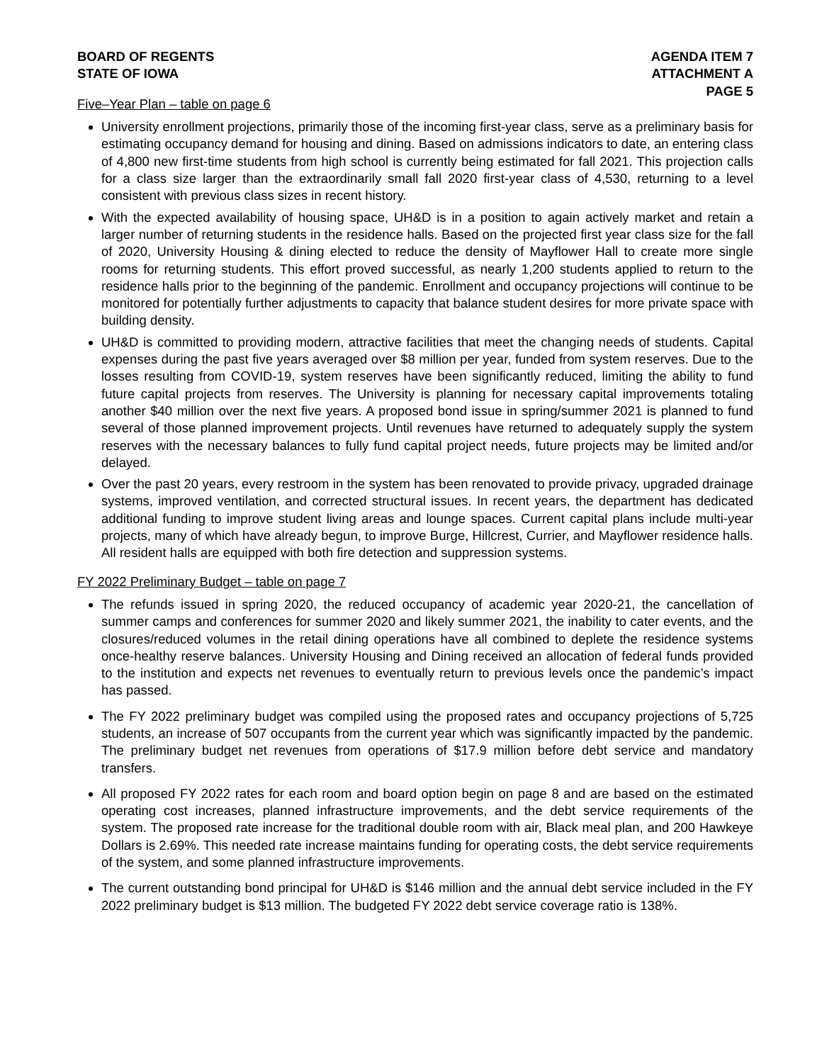BOARD OF REGENTS
STATE OF IOWA
AGENDA ITEM 7
ATTACHMENT A
PAGE 5
Five–Year Plan – table on page 6
University enrollment projections, primarily those of the incoming first-year class, serve as a preliminary basis for estimating occupancy demand for housing and dining. Based on admissions indicators to date, an entering class of 4,800 new first-time students from high school is currently being estimated for fall 2021. This projection calls for a class size larger than the extraordinarily small fall 2020 first-year class of 4,530, returning to a level consistent with previous class sizes in recent history.
With the expected availability of housing space, UH&D is in a position to again actively market and retain a larger number of returning students in the residence halls. Based on the projected first year class size for the fall of 2020, University Housing & dining elected to reduce the density of Mayflower Hall to create more single rooms for returning students. This effort proved successful, as nearly 1,200 students applied to return to the residence halls prior to the beginning of the pandemic. Enrollment and occupancy projections will continue to be monitored for potentially further adjustments to capacity that balance student desires for more private space with building density.
UH&D is committed to providing modern, attractive facilities that meet the changing needs of students. Capital expenses during the past five years averaged over $8 million per year, funded from system reserves. Due to the losses resulting from COVID-19, system reserves have been significantly reduced, limiting the ability to fund future capital projects from reserves. The University is planning for necessary capital improvements totaling another $40 million over the next five years. A proposed bond issue in spring/summer 2021 is planned to fund several of those planned improvement projects. Until revenues have returned to adequately supply the system reserves with the necessary balances to fully fund capital project needs, future projects may be limited and/or delayed.
Over the past 20 years, every restroom in the system has been renovated to provide privacy, upgraded drainage systems, improved ventilation, and corrected structural issues. In recent years, the department has dedicated additional funding to improve student living areas and lounge spaces. Current capital plans include multi-year projects, many of which have already begun, to improve Burge, Hillcrest, Currier, and Mayflower residence halls. All resident halls are equipped with both fire detection and suppression systems.
FY 2022 Preliminary Budget – table on page 7
The refunds issued in spring 2020, the reduced occupancy of academic year 2020-21, the cancellation of summer camps and conferences for summer 2020 and likely summer 2021, the inability to cater events, and the closures/reduced volumes in the retail dining operations have all combined to deplete the residence systems once-healthy reserve balances. University Housing and Dining received an allocation of federal funds provided to the institution and expects net revenues to eventually return to previous levels once the pandemic’s impact has passed.
The FY 2022 preliminary budget was compiled using the proposed rates and occupancy projections of 5,725 students, an increase of 507 occupants from the current year which was significantly impacted by the pandemic. The preliminary budget net revenues from operations of $17.9 million before debt service and mandatory transfers.
All proposed FY 2022 rates for each room and board option begin on page 8 and are based on the estimated operating cost increases, planned infrastructure improvements, and the debt service requirements of the system. The proposed rate increase for the traditional double room with air, Black meal plan, and 200 Hawkeye Dollars is 2.69%. This needed rate increase maintains funding for operating costs, the debt service requirements of the system, and some planned infrastructure improvements.
The current outstanding bond principal for UH&D is $146 million and the annual debt service included in the FY 2022 preliminary budget is $13 million. The budgeted FY 2022 debt service coverage ratio is 138%.